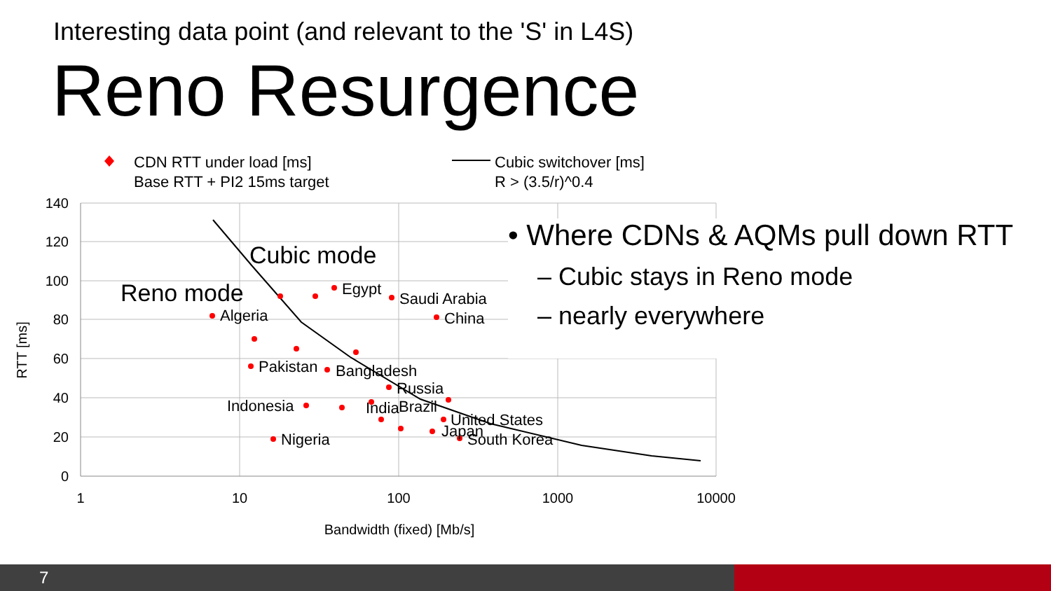Interesting data point (and relevant to the 'S' in L4S)
Reno Resurgence
140
120
100
80
60
40
20
0
1
10
100
1000
10000
Bandwidth (fixed) [Mb/s]
RTT [ms]
CDN RTT under load [ms]
Base RTT + PI2 15ms target
Cubic switchover [ms]
R > (3.5/r)^0.4
Reno mode
Cubic mode
Egypt
Saudi Arabia
Algeria
China
Pakistan
Bangladesh
Russia
Indonesia
India
Brazil
United States
Japan
South Korea
Nigeria
• Where CDNs & AQMs pull down RTT
– Cubic stays in Reno mode
– nearly everywhere
7